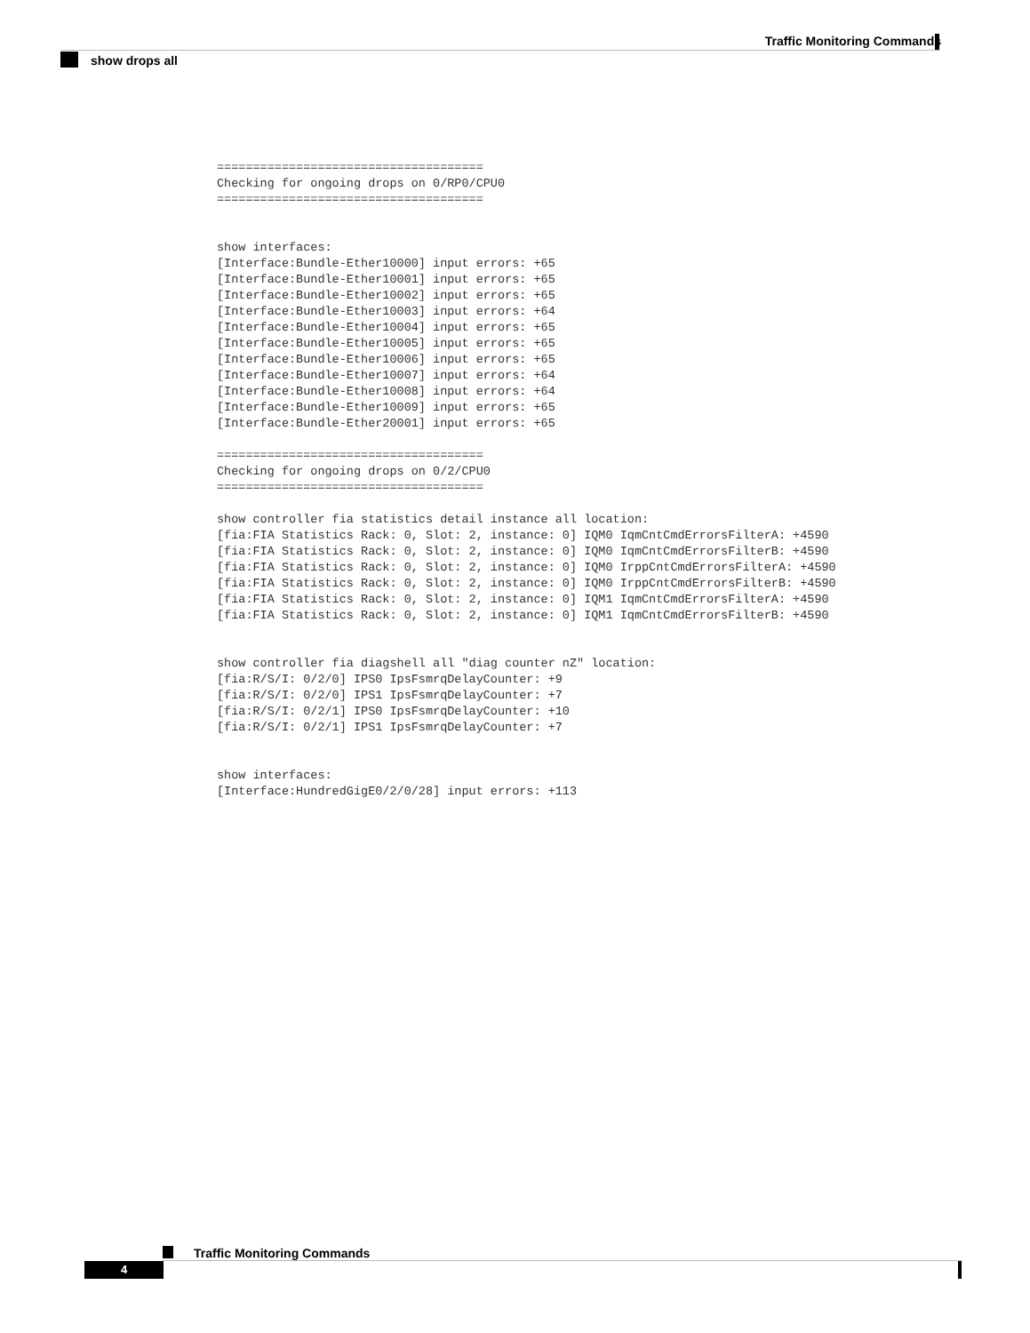Traffic Monitoring Commands
show drops all
=====================================
Checking for ongoing drops on 0/RP0/CPU0
=====================================


show interfaces:
[Interface:Bundle-Ether10000] input errors: +65
[Interface:Bundle-Ether10001] input errors: +65
[Interface:Bundle-Ether10002] input errors: +65
[Interface:Bundle-Ether10003] input errors: +64
[Interface:Bundle-Ether10004] input errors: +65
[Interface:Bundle-Ether10005] input errors: +65
[Interface:Bundle-Ether10006] input errors: +65
[Interface:Bundle-Ether10007] input errors: +64
[Interface:Bundle-Ether10008] input errors: +64
[Interface:Bundle-Ether10009] input errors: +65
[Interface:Bundle-Ether20001] input errors: +65

=====================================
Checking for ongoing drops on 0/2/CPU0
=====================================

show controller fia statistics detail instance all location:
[fia:FIA Statistics Rack: 0, Slot: 2, instance: 0] IQM0 IqmCntCmdErrorsFilterA: +4590
[fia:FIA Statistics Rack: 0, Slot: 2, instance: 0] IQM0 IqmCntCmdErrorsFilterB: +4590
[fia:FIA Statistics Rack: 0, Slot: 2, instance: 0] IQM0 IrppCntCmdErrorsFilterA: +4590
[fia:FIA Statistics Rack: 0, Slot: 2, instance: 0] IQM0 IrppCntCmdErrorsFilterB: +4590
[fia:FIA Statistics Rack: 0, Slot: 2, instance: 0] IQM1 IqmCntCmdErrorsFilterA: +4590
[fia:FIA Statistics Rack: 0, Slot: 2, instance: 0] IQM1 IqmCntCmdErrorsFilterB: +4590


show controller fia diagshell all "diag counter nZ" location:
[fia:R/S/I: 0/2/0] IPS0 IpsFsmrqDelayCounter: +9
[fia:R/S/I: 0/2/0] IPS1 IpsFsmrqDelayCounter: +7
[fia:R/S/I: 0/2/1] IPS0 IpsFsmrqDelayCounter: +10
[fia:R/S/I: 0/2/1] IPS1 IpsFsmrqDelayCounter: +7


show interfaces:
[Interface:HundredGigE0/2/0/28] input errors: +113
Traffic Monitoring Commands
4